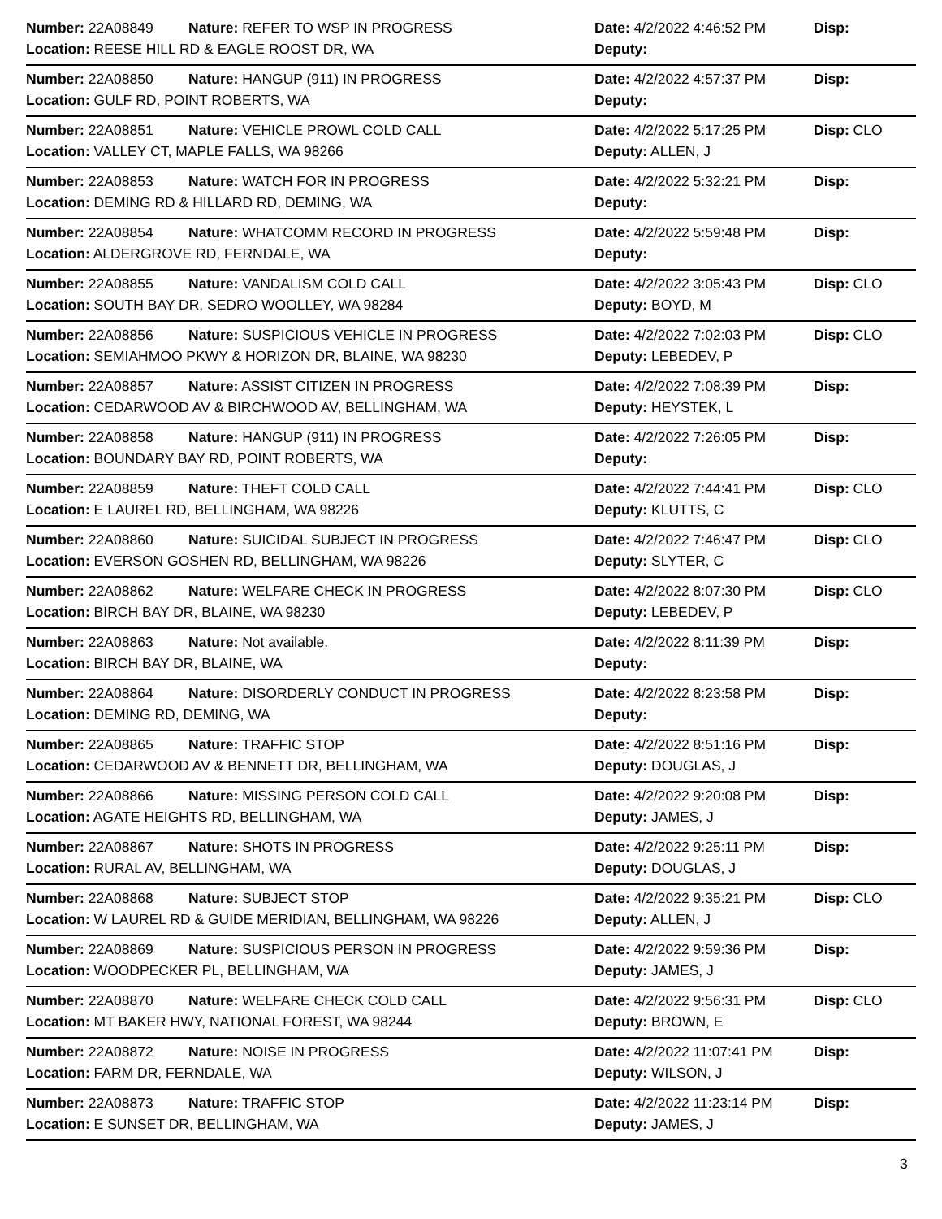Number: 22A08849
Nature: REFER TO WSP IN PROGRESS
Date: 4/2/2022 4:46:52 PM
Disp:
Location: REESE HILL RD & EAGLE ROOST DR, WA
Deputy:
Number: 22A08850
Nature: HANGUP (911) IN PROGRESS
Date: 4/2/2022 4:57:37 PM
Disp:
Location: GULF RD, POINT ROBERTS, WA
Deputy:
Number: 22A08851
Nature: VEHICLE PROWL COLD CALL
Date: 4/2/2022 5:17:25 PM
Disp: CLO
Location: VALLEY CT, MAPLE FALLS, WA 98266
Deputy: ALLEN, J
Number: 22A08853
Nature: WATCH FOR IN PROGRESS
Date: 4/2/2022 5:32:21 PM
Disp:
Location: DEMING RD & HILLARD RD, DEMING, WA
Deputy:
Number: 22A08854
Nature: WHATCOMM RECORD IN PROGRESS
Date: 4/2/2022 5:59:48 PM
Disp:
Location: ALDERGROVE RD, FERNDALE, WA
Deputy:
Number: 22A08855
Nature: VANDALISM COLD CALL
Date: 4/2/2022 3:05:43 PM
Disp: CLO
Location: SOUTH BAY DR, SEDRO WOOLLEY, WA 98284
Deputy: BOYD, M
Number: 22A08856
Nature: SUSPICIOUS VEHICLE IN PROGRESS
Date: 4/2/2022 7:02:03 PM
Disp: CLO
Location: SEMIAHMOO PKWY & HORIZON DR, BLAINE, WA 98230
Deputy: LEBEDEV, P
Number: 22A08857
Nature: ASSIST CITIZEN IN PROGRESS
Date: 4/2/2022 7:08:39 PM
Disp:
Location: CEDARWOOD AV & BIRCHWOOD AV, BELLINGHAM, WA
Deputy: HEYSTEK, L
Number: 22A08858
Nature: HANGUP (911) IN PROGRESS
Date: 4/2/2022 7:26:05 PM
Disp:
Location: BOUNDARY BAY RD, POINT ROBERTS, WA
Deputy:
Number: 22A08859
Nature: THEFT COLD CALL
Date: 4/2/2022 7:44:41 PM
Disp: CLO
Location: E LAUREL RD, BELLINGHAM, WA 98226
Deputy: KLUTTS, C
Number: 22A08860
Nature: SUICIDAL SUBJECT IN PROGRESS
Date: 4/2/2022 7:46:47 PM
Disp: CLO
Location: EVERSON GOSHEN RD, BELLINGHAM, WA 98226
Deputy: SLYTER, C
Number: 22A08862
Nature: WELFARE CHECK IN PROGRESS
Date: 4/2/2022 8:07:30 PM
Disp: CLO
Location: BIRCH BAY DR, BLAINE, WA 98230
Deputy: LEBEDEV, P
Number: 22A08863
Nature: Not available.
Date: 4/2/2022 8:11:39 PM
Disp:
Location: BIRCH BAY DR, BLAINE, WA
Deputy:
Number: 22A08864
Nature: DISORDERLY CONDUCT IN PROGRESS
Date: 4/2/2022 8:23:58 PM
Disp:
Location: DEMING RD, DEMING, WA
Deputy:
Number: 22A08865
Nature: TRAFFIC STOP
Date: 4/2/2022 8:51:16 PM
Disp:
Location: CEDARWOOD AV & BENNETT DR, BELLINGHAM, WA
Deputy: DOUGLAS, J
Number: 22A08866
Nature: MISSING PERSON COLD CALL
Date: 4/2/2022 9:20:08 PM
Disp:
Location: AGATE HEIGHTS RD, BELLINGHAM, WA
Deputy: JAMES, J
Number: 22A08867
Nature: SHOTS IN PROGRESS
Date: 4/2/2022 9:25:11 PM
Disp:
Location: RURAL AV, BELLINGHAM, WA
Deputy: DOUGLAS, J
Number: 22A08868
Nature: SUBJECT STOP
Date: 4/2/2022 9:35:21 PM
Disp: CLO
Location: W LAUREL RD & GUIDE MERIDIAN, BELLINGHAM, WA 98226
Deputy: ALLEN, J
Number: 22A08869
Nature: SUSPICIOUS PERSON IN PROGRESS
Date: 4/2/2022 9:59:36 PM
Disp:
Location: WOODPECKER PL, BELLINGHAM, WA
Deputy: JAMES, J
Number: 22A08870
Nature: WELFARE CHECK COLD CALL
Date: 4/2/2022 9:56:31 PM
Disp: CLO
Location: MT BAKER HWY, NATIONAL FOREST, WA 98244
Deputy: BROWN, E
Number: 22A08872
Nature: NOISE IN PROGRESS
Date: 4/2/2022 11:07:41 PM
Disp:
Location: FARM DR, FERNDALE, WA
Deputy: WILSON, J
Number: 22A08873
Nature: TRAFFIC STOP
Date: 4/2/2022 11:23:14 PM
Disp:
Location: E SUNSET DR, BELLINGHAM, WA
Deputy: JAMES, J
3